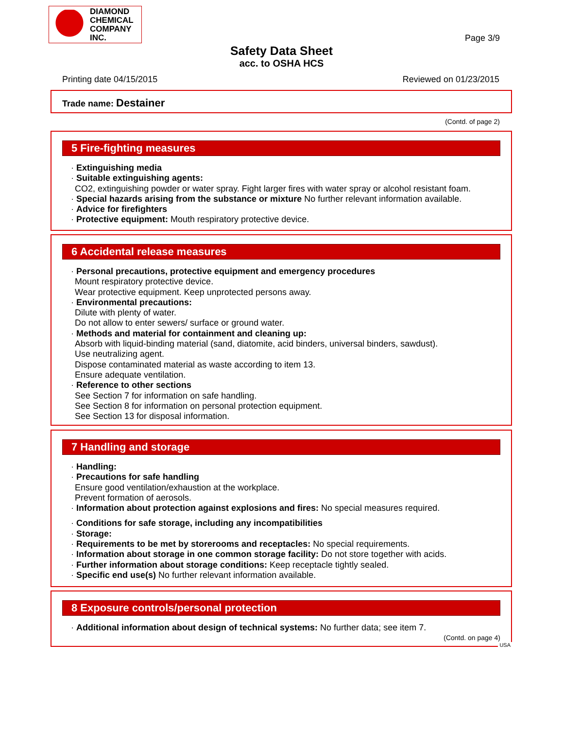DIAMOND
CHEMICAL
COMPANY
INC.
Page 3/9
Safety Data Sheet
acc. to OSHA HCS
Printing date 04/15/2015 Reviewed on 01/23/2015
Trade name: Destainer
(Contd. of page 2)
5 Fire-fighting measures
· Extinguishing media
· Suitable extinguishing agents:
CO2, extinguishing powder or water spray. Fight larger fires with water spray or alcohol resistant foam.
· Special hazards arising from the substance or mixture No further relevant information available.
· Advice for firefighters
· Protective equipment: Mouth respiratory protective device.
6 Accidental release measures
· Personal precautions, protective equipment and emergency procedures
Mount respiratory protective device.
Wear protective equipment. Keep unprotected persons away.
· Environmental precautions:
Dilute with plenty of water.
Do not allow to enter sewers/ surface or ground water.
· Methods and material for containment and cleaning up:
Absorb with liquid-binding material (sand, diatomite, acid binders, universal binders, sawdust).
Use neutralizing agent.
Dispose contaminated material as waste according to item 13.
Ensure adequate ventilation.
· Reference to other sections
See Section 7 for information on safe handling.
See Section 8 for information on personal protection equipment.
See Section 13 for disposal information.
7 Handling and storage
· Handling:
· Precautions for safe handling
Ensure good ventilation/exhaustion at the workplace.
Prevent formation of aerosols.
· Information about protection against explosions and fires: No special measures required.
· Conditions for safe storage, including any incompatibilities
· Storage:
· Requirements to be met by storerooms and receptacles: No special requirements.
· Information about storage in one common storage facility: Do not store together with acids.
· Further information about storage conditions: Keep receptacle tightly sealed.
· Specific end use(s) No further relevant information available.
8 Exposure controls/personal protection
· Additional information about design of technical systems: No further data; see item 7.
(Contd. on page 4)
USA